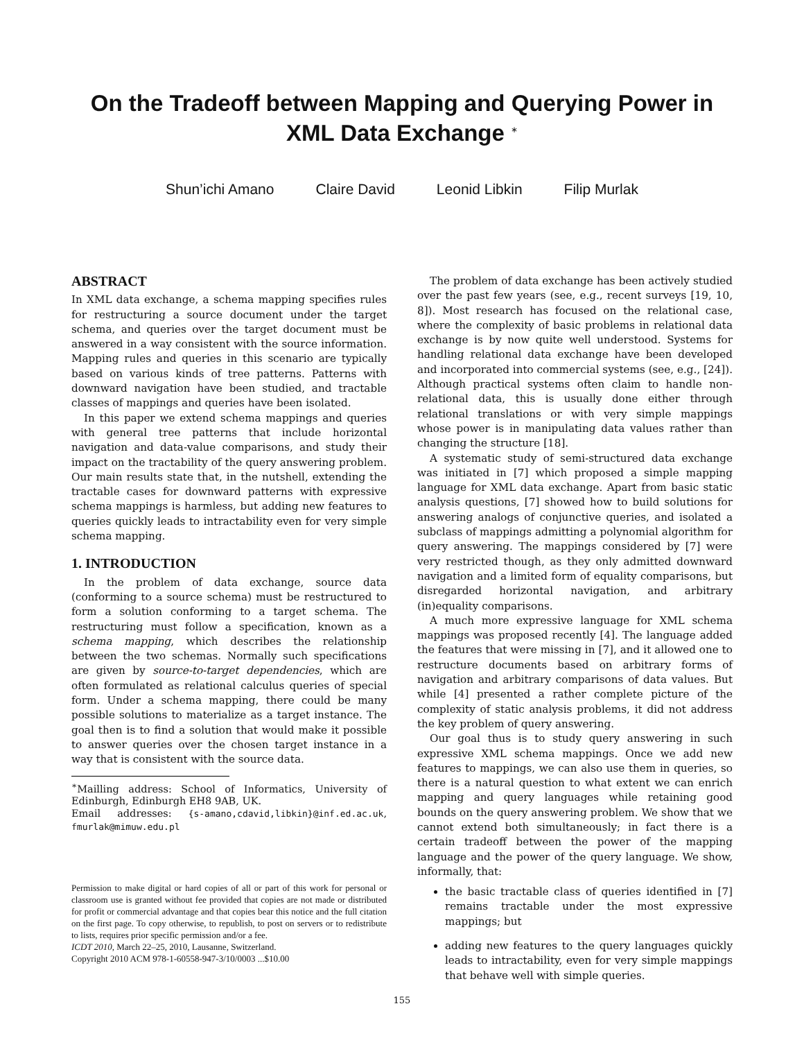On the Tradeoff between Mapping and Querying Power in
XML Data Exchange <sup>∗</sup>
Shun’ichi Amano Claire David Leonid Libkin Filip Murlak
ABSTRACT
In XML data exchange, a schema mapping specifies rules for restructuring a source document under the target schema, and queries over the target document must be answered in a way consistent with the source information. Mapping rules and queries in this scenario are typically based on various kinds of tree patterns. Patterns with downward navigation have been studied, and tractable classes of mappings and queries have been isolated.
In this paper we extend schema mappings and queries with general tree patterns that include horizontal navigation and data-value comparisons, and study their impact on the tractability of the query answering problem. Our main results state that, in the nutshell, extending the tractable cases for downward patterns with expressive schema mappings is harmless, but adding new features to queries quickly leads to intractability even for very simple schema mapping.
1. INTRODUCTION
In the problem of data exchange, source data (conforming to a source schema) must be restructured to form a solution conforming to a target schema. The restructuring must follow a specification, known as a schema mapping, which describes the relationship between the two schemas. Normally such specifications are given by source-to-target dependencies, which are often formulated as relational calculus queries of special form. Under a schema mapping, there could be many possible solutions to materialize as a target instance. The goal then is to find a solution that would make it possible to answer queries over the chosen target instance in a way that is consistent with the source data.
<sup>∗</sup>Mailling address: School of Informatics, University of Edinburgh, Edinburgh EH8 9AB, UK.
Email addresses: {s-amano,cdavid,libkin}@inf.ed.ac.uk, fmurlak@mimuw.edu.pl
Permission to make digital or hard copies of all or part of this work for personal or classroom use is granted without fee provided that copies are not made or distributed for profit or commercial advantage and that copies bear this notice and the full citation on the first page. To copy otherwise, to republish, to post on servers or to redistribute to lists, requires prior specific permission and/or a fee.
ICDT 2010, March 22–25, 2010, Lausanne, Switzerland.
Copyright 2010 ACM 978-1-60558-947-3/10/0003 ...$10.00
The problem of data exchange has been actively studied over the past few years (see, e.g., recent surveys [19, 10, 8]). Most research has focused on the relational case, where the complexity of basic problems in relational data exchange is by now quite well understood. Systems for handling relational data exchange have been developed and incorporated into commercial systems (see, e.g., [24]). Although practical systems often claim to handle non-relational data, this is usually done either through relational translations or with very simple mappings whose power is in manipulating data values rather than changing the structure [18].
A systematic study of semi-structured data exchange was initiated in [7] which proposed a simple mapping language for XML data exchange. Apart from basic static analysis questions, [7] showed how to build solutions for answering analogs of conjunctive queries, and isolated a subclass of mappings admitting a polynomial algorithm for query answering. The mappings considered by [7] were very restricted though, as they only admitted downward navigation and a limited form of equality comparisons, but disregarded horizontal navigation, and arbitrary (in)equality comparisons.
A much more expressive language for XML schema mappings was proposed recently [4]. The language added the features that were missing in [7], and it allowed one to restructure documents based on arbitrary forms of navigation and arbitrary comparisons of data values. But while [4] presented a rather complete picture of the complexity of static analysis problems, it did not address the key problem of query answering.
Our goal thus is to study query answering in such expressive XML schema mappings. Once we add new features to mappings, we can also use them in queries, so there is a natural question to what extent we can enrich mapping and query languages while retaining good bounds on the query answering problem. We show that we cannot extend both simultaneously; in fact there is a certain tradeoff between the power of the mapping language and the power of the query language. We show, informally, that:
the basic tractable class of queries identified in [7] remains tractable under the most expressive mappings; but
adding new features to the query languages quickly leads to intractability, even for very simple mappings that behave well with simple queries.
155